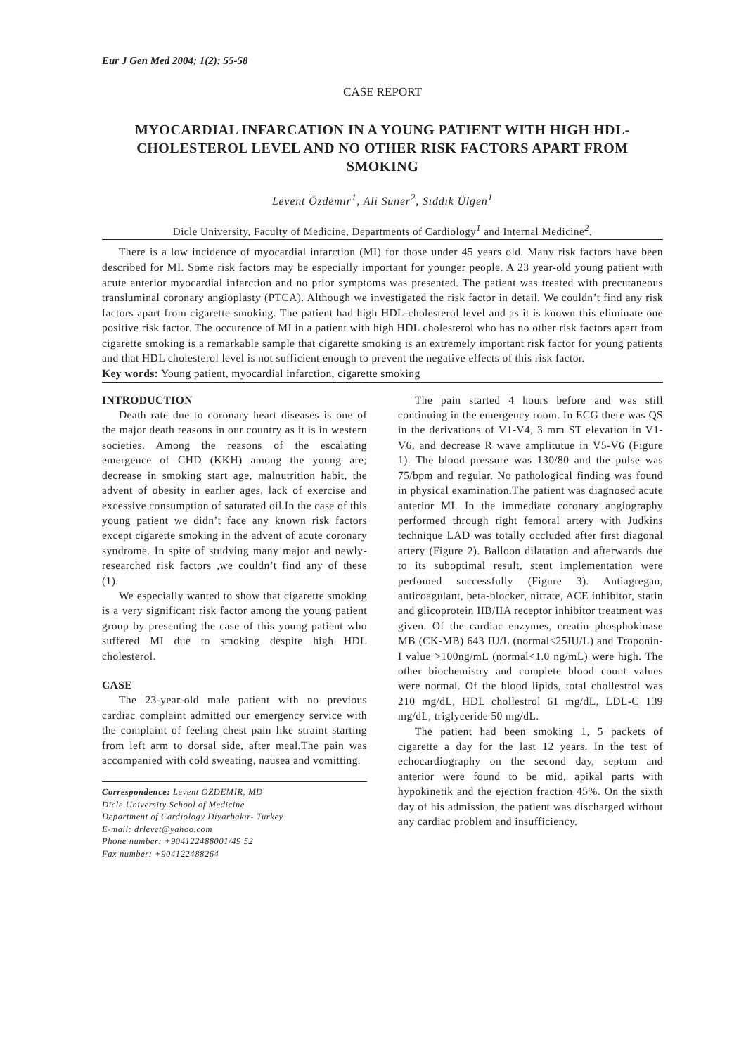Eur J Gen Med 2004; 1(2): 55-58
CASE REPORT
MYOCARDIAL INFARCATION IN A YOUNG PATIENT WITH HIGH HDL-CHOLESTEROL LEVEL AND NO OTHER RISK FACTORS APART FROM SMOKING
Levent Özdemir<sup>1</sup>, Ali Süner<sup>2</sup>, Sıddık Ülgen<sup>1</sup>
Dicle University, Faculty of Medicine, Departments of Cardiology<sup>1</sup> and Internal Medicine<sup>2</sup>,
There is a low incidence of myocardial infarction (MI) for those under 45 years old. Many risk factors have been described for MI. Some risk factors may be especially important for younger people. A 23 year-old young patient with acute anterior myocardial infarction and no prior symptoms was presented. The patient was treated with precutaneous transluminal coronary angioplasty (PTCA). Although we investigated the risk factor in detail. We couldn’t find any risk factors apart from cigarette smoking. The patient had high HDL-cholesterol level and as it is known this eliminate one positive risk factor. The occurence of MI in a patient with high HDL cholesterol who has no other risk factors apart from cigarette smoking is a remarkable sample that cigarette smoking is an extremely important risk factor for young patients and that HDL cholesterol level is not sufficient enough to prevent the negative effects of this risk factor.
Key words: Young patient, myocardial infarction, cigarette smoking
INTRODUCTION
Death rate due to coronary heart diseases is one of the major death reasons in our country as it is in western societies. Among the reasons of the escalating emergence of CHD (KKH) among the young are; decrease in smoking start age, malnutrition habit, the advent of obesity in earlier ages, lack of exercise and excessive consumption of saturated oil.In the case of this young patient we didn’t face any known risk factors except cigarette smoking in the advent of acute coronary syndrome. In spite of studying many major and newly-researched risk factors ,we couldn’t find any of these (1).
We especially wanted to show that cigarette smoking is a very significant risk factor among the young patient group by presenting the case of this young patient who suffered MI due to smoking despite high HDL cholesterol.
CASE
The 23-year-old male patient with no previous cardiac complaint admitted our emergency service with the complaint of feeling chest pain like straint starting from left arm to dorsal side, after meal.The pain was accompanied with cold sweating, nausea and vomitting.
Correspondence: Levent ÖZDEMİR, MD
Dicle University School of Medicine
Department of Cardiology Diyarbakır- Turkey
E-mail: drlevet@yahoo.com
Phone number: +904122488001/49 52
Fax number: +904122488264
The pain started 4 hours before and was still continuing in the emergency room. In ECG there was QS in the derivations of V1-V4, 3 mm ST elevation in V1-V6, and decrease R wave amplitutue in V5-V6 (Figure 1). The blood pressure was 130/80 and the pulse was 75/bpm and regular. No pathological finding was found in physical examination.The patient was diagnosed acute anterior MI. In the immediate coronary angiography performed through right femoral artery with Judkins technique LAD was totally occluded after first diagonal artery (Figure 2). Balloon dilatation and afterwards due to its suboptimal result, stent implementation were perfomed successfully (Figure 3). Antiagregan, anticoagulant, beta-blocker, nitrate, ACE inhibitor, statin and glicoprotein IIB/IIA receptor inhibitor treatment was given. Of the cardiac enzymes, creatin phosphokinase MB (CK-MB) 643 IU/L (normal<25IU/L) and Troponin-I value >100ng/mL (normal<1.0 ng/mL) were high. The other biochemistry and complete blood count values were normal. Of the blood lipids, total chollestrol was 210 mg/dL, HDL chollestrol 61 mg/dL, LDL-C 139 mg/dL, triglyceride 50 mg/dL.
The patient had been smoking 1, 5 packets of cigarette a day for the last 12 years. In the test of echocardiography on the second day, septum and anterior were found to be mid, apikal parts with hypokinetik and the ejection fraction 45%. On the sixth day of his admission, the patient was discharged without any cardiac problem and insufficiency.